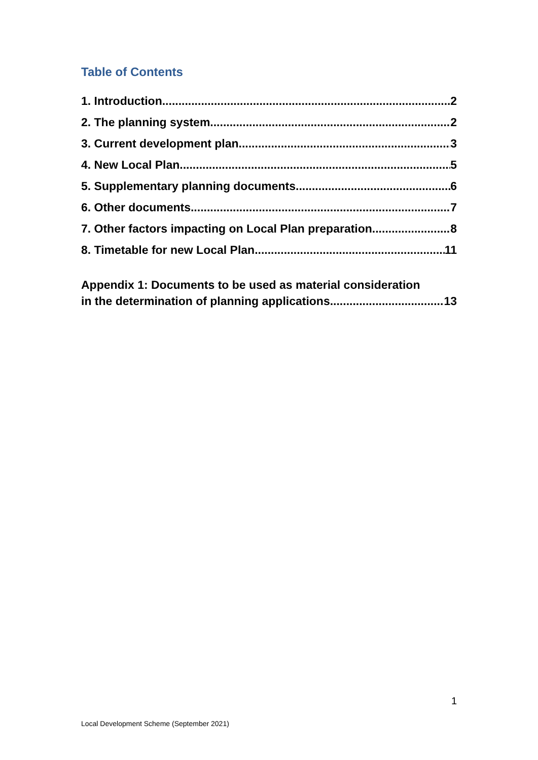Table of Contents
1. Introduction 2
2. The planning system 2
3. Current development plan 3
4. New Local Plan 5
5. Supplementary planning documents 6
6. Other documents 7
7. Other factors impacting on Local Plan preparation 8
8. Timetable for new Local Plan 11
Appendix 1: Documents to be used as material consideration
in the determination of planning applications 13
1
Local Development Scheme (September 2021)